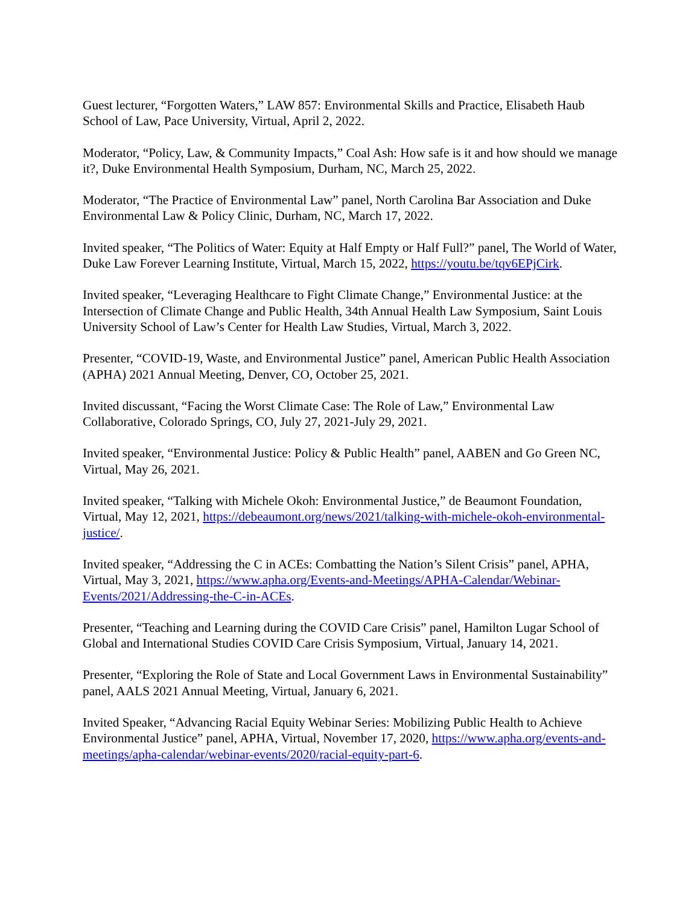Guest lecturer, “Forgotten Waters,” LAW 857: Environmental Skills and Practice, Elisabeth Haub School of Law, Pace University, Virtual, April 2, 2022.
Moderator, “Policy, Law, & Community Impacts,” Coal Ash: How safe is it and how should we manage it?, Duke Environmental Health Symposium, Durham, NC, March 25, 2022.
Moderator, “The Practice of Environmental Law” panel, North Carolina Bar Association and Duke Environmental Law & Policy Clinic, Durham, NC, March 17, 2022.
Invited speaker, “The Politics of Water: Equity at Half Empty or Half Full?” panel, The World of Water, Duke Law Forever Learning Institute, Virtual, March 15, 2022, https://youtu.be/tqv6EPjCirk.
Invited speaker, “Leveraging Healthcare to Fight Climate Change,” Environmental Justice: at the Intersection of Climate Change and Public Health, 34th Annual Health Law Symposium, Saint Louis University School of Law’s Center for Health Law Studies, Virtual, March 3, 2022.
Presenter, “COVID-19, Waste, and Environmental Justice” panel, American Public Health Association (APHA) 2021 Annual Meeting, Denver, CO, October 25, 2021.
Invited discussant, “Facing the Worst Climate Case: The Role of Law,” Environmental Law Collaborative, Colorado Springs, CO, July 27, 2021-July 29, 2021.
Invited speaker, “Environmental Justice: Policy & Public Health” panel, AABEN and Go Green NC, Virtual, May 26, 2021.
Invited speaker, “Talking with Michele Okoh: Environmental Justice,” de Beaumont Foundation, Virtual, May 12, 2021, https://debeaumont.org/news/2021/talking-with-michele-okoh-environmental-justice/.
Invited speaker, “Addressing the C in ACEs: Combatting the Nation’s Silent Crisis” panel, APHA, Virtual, May 3, 2021, https://www.apha.org/Events-and-Meetings/APHA-Calendar/Webinar-Events/2021/Addressing-the-C-in-ACEs.
Presenter, “Teaching and Learning during the COVID Care Crisis” panel, Hamilton Lugar School of Global and International Studies COVID Care Crisis Symposium, Virtual, January 14, 2021.
Presenter, “Exploring the Role of State and Local Government Laws in Environmental Sustainability” panel, AALS 2021 Annual Meeting, Virtual, January 6, 2021.
Invited Speaker, “Advancing Racial Equity Webinar Series: Mobilizing Public Health to Achieve Environmental Justice” panel, APHA, Virtual, November 17, 2020, https://www.apha.org/events-and-meetings/apha-calendar/webinar-events/2020/racial-equity-part-6.